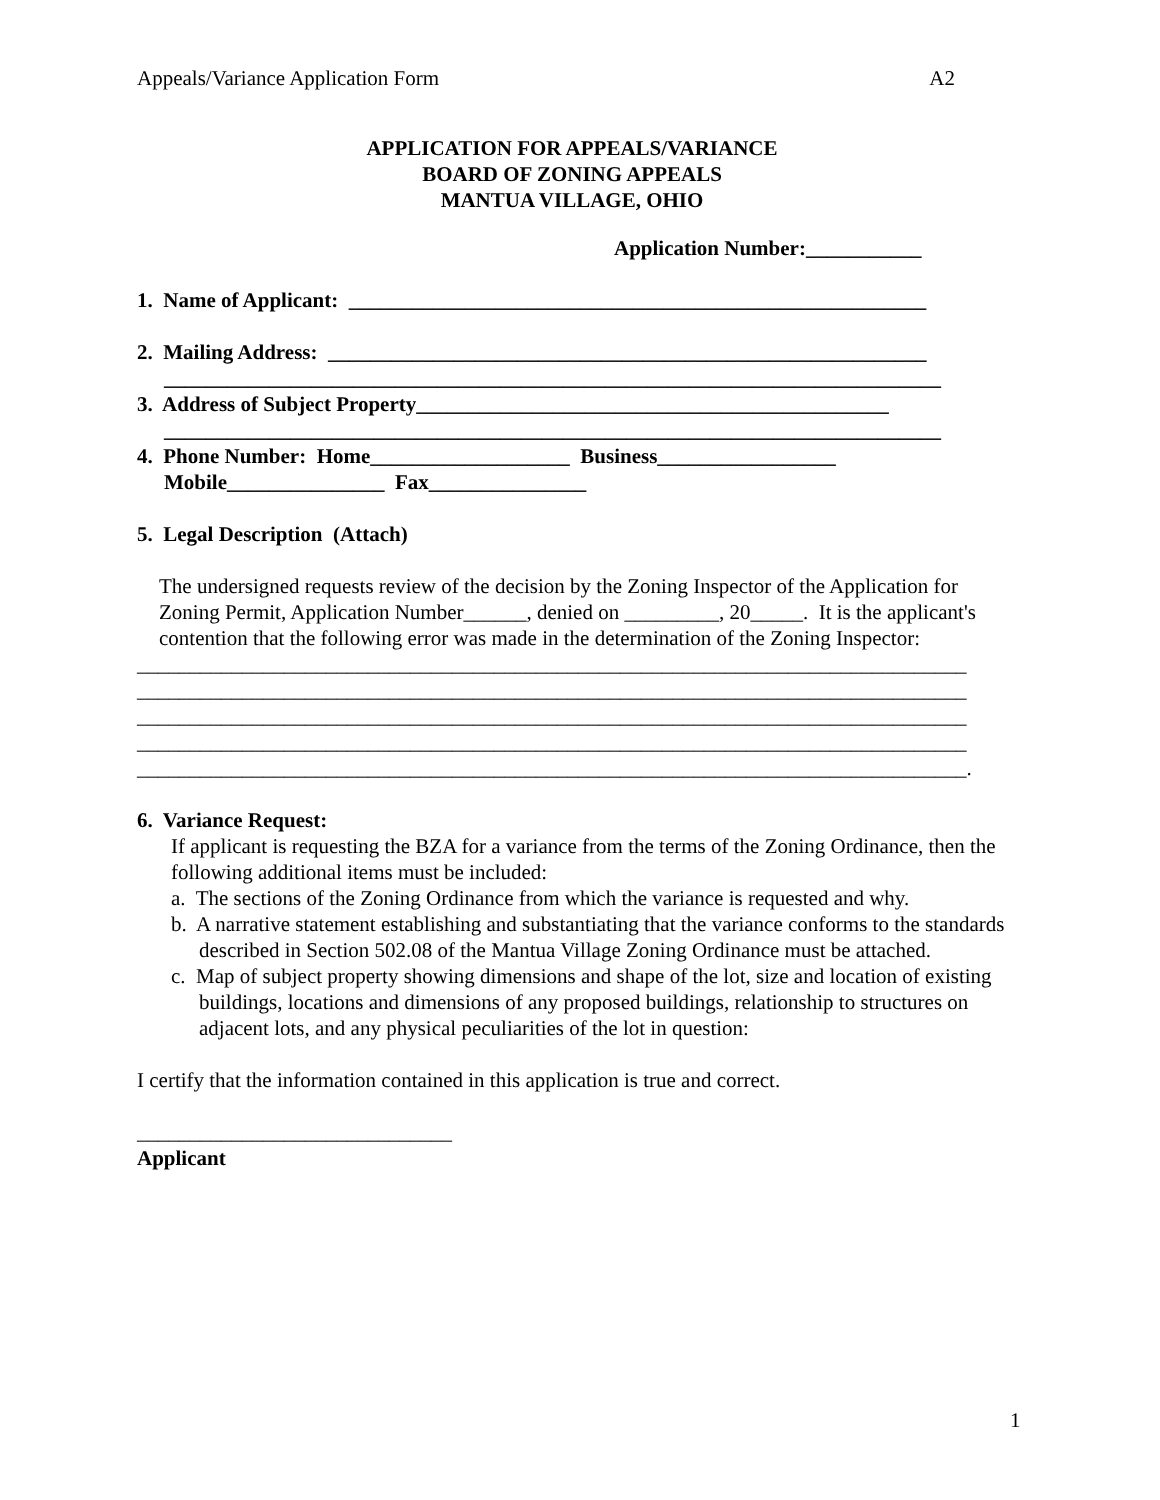Appeals/Variance Application Form A2
APPLICATION FOR APPEALS/VARIANCE
BOARD OF ZONING APPEALS
MANTUA VILLAGE, OHIO
Application Number:___________
1. Name of Applicant: _______________________________________________________
2. Mailing Address: _________________________________________________________
__________________________________________________________________________
3. Address of Subject Property_____________________________________________
__________________________________________________________________________
4. Phone Number: Home___________________ Business_________________
Mobile_______________ Fax_______________
5. Legal Description (Attach)
The undersigned requests review of the decision by the Zoning Inspector of the Application for Zoning Permit, Application Number______, denied on _________, 20_____. It is the applicant's contention that the following error was made in the determination of the Zoning Inspector:
_______________________________________________________________________________
_______________________________________________________________________________
_______________________________________________________________________________
_______________________________________________________________________________
_______________________________________________________________________________.
6. Variance Request:
If applicant is requesting the BZA for a variance from the terms of the Zoning Ordinance, then the following additional items must be included:
a. The sections of the Zoning Ordinance from which the variance is requested and why.
b. A narrative statement establishing and substantiating that the variance conforms to the standards described in Section 502.08 of the Mantua Village Zoning Ordinance must be attached.
c. Map of subject property showing dimensions and shape of the lot, size and location of existing buildings, locations and dimensions of any proposed buildings, relationship to structures on adjacent lots, and any physical peculiarities of the lot in question:
I certify that the information contained in this application is true and correct.
______________________________
Applicant
1